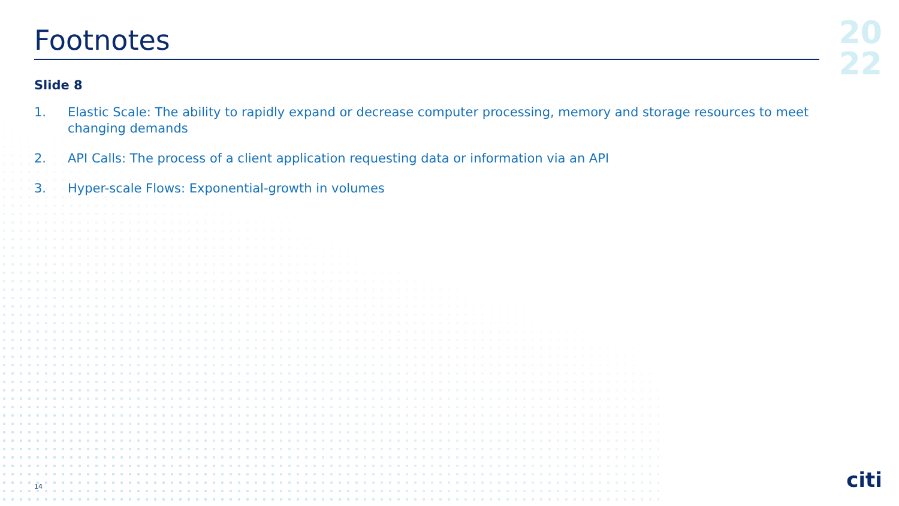20
22
Footnotes
Slide 8
1. Elastic Scale: The ability to rapidly expand or decrease computer processing, memory and storage resources to meet changing demands
2. API Calls: The process of a client application requesting data or information via an API
3. Hyper-scale Flows: Exponential-growth in volumes
14 citi